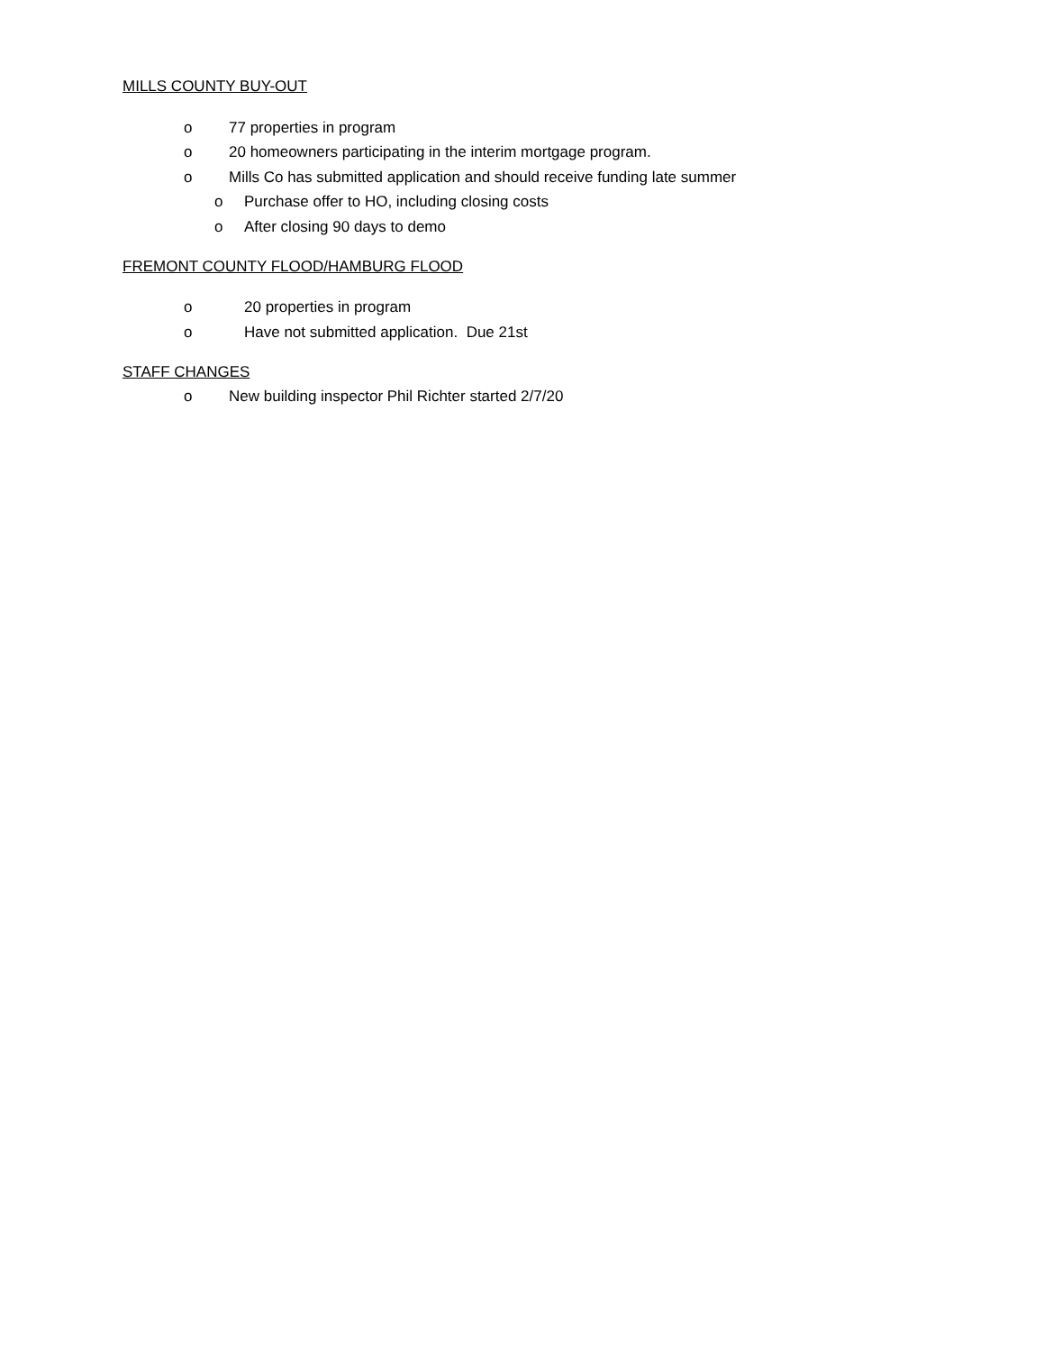MILLS COUNTY BUY-OUT
o 77 properties in program
o 20 homeowners participating in the interim mortgage program.
o Mills Co has submitted application and should receive funding late summer
o Purchase offer to HO, including closing costs
o After closing 90 days to demo
FREMONT COUNTY FLOOD/HAMBURG FLOOD
o 20 properties in program
o Have not submitted application. Due 21st
STAFF CHANGES
o New building inspector Phil Richter started 2/7/20